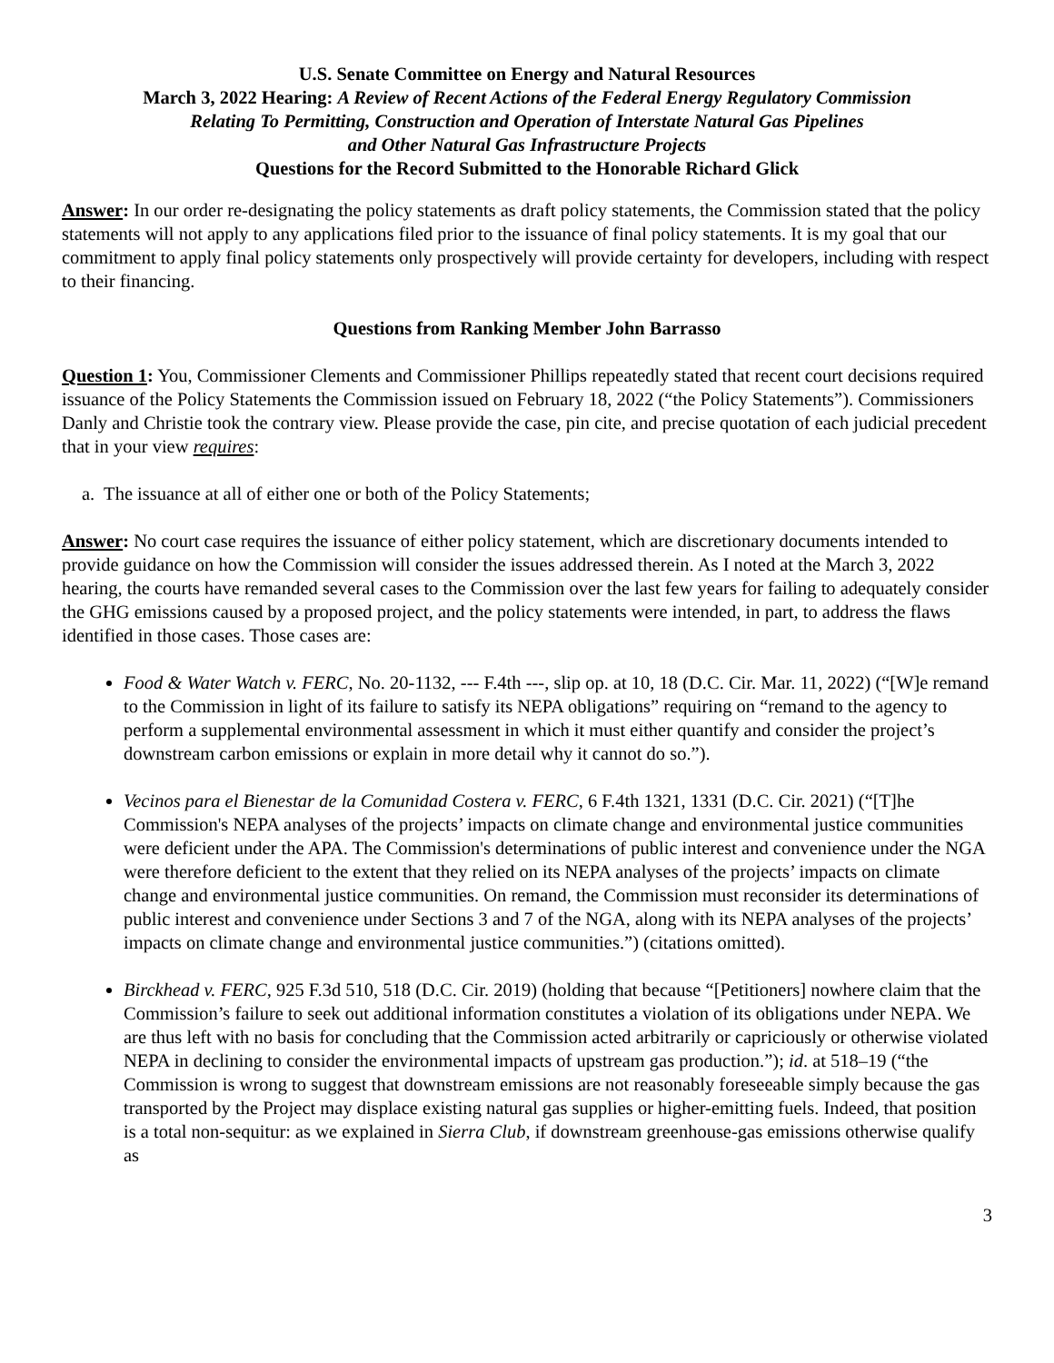U.S. Senate Committee on Energy and Natural Resources
March 3, 2022 Hearing: A Review of Recent Actions of the Federal Energy Regulatory Commission
Relating To Permitting, Construction and Operation of Interstate Natural Gas Pipelines
and Other Natural Gas Infrastructure Projects
Questions for the Record Submitted to the Honorable Richard Glick
Answer: In our order re-designating the policy statements as draft policy statements, the Commission stated that the policy statements will not apply to any applications filed prior to the issuance of final policy statements. It is my goal that our commitment to apply final policy statements only prospectively will provide certainty for developers, including with respect to their financing.
Questions from Ranking Member John Barrasso
Question 1: You, Commissioner Clements and Commissioner Phillips repeatedly stated that recent court decisions required issuance of the Policy Statements the Commission issued on February 18, 2022 (“the Policy Statements”). Commissioners Danly and Christie took the contrary view. Please provide the case, pin cite, and precise quotation of each judicial precedent that in your view requires:
a. The issuance at all of either one or both of the Policy Statements;
Answer: No court case requires the issuance of either policy statement, which are discretionary documents intended to provide guidance on how the Commission will consider the issues addressed therein. As I noted at the March 3, 2022 hearing, the courts have remanded several cases to the Commission over the last few years for failing to adequately consider the GHG emissions caused by a proposed project, and the policy statements were intended, in part, to address the flaws identified in those cases. Those cases are:
Food & Water Watch v. FERC, No. 20-1132, --- F.4th ---, slip op. at 10, 18 (D.C. Cir. Mar. 11, 2022) (“[W]e remand to the Commission in light of its failure to satisfy its NEPA obligations” requiring on “remand to the agency to perform a supplemental environmental assessment in which it must either quantify and consider the project’s downstream carbon emissions or explain in more detail why it cannot do so.”).
Vecinos para el Bienestar de la Comunidad Costera v. FERC, 6 F.4th 1321, 1331 (D.C. Cir. 2021) (“[T]he Commission's NEPA analyses of the projects’ impacts on climate change and environmental justice communities were deficient under the APA. The Commission's determinations of public interest and convenience under the NGA were therefore deficient to the extent that they relied on its NEPA analyses of the projects’ impacts on climate change and environmental justice communities. On remand, the Commission must reconsider its determinations of public interest and convenience under Sections 3 and 7 of the NGA, along with its NEPA analyses of the projects’ impacts on climate change and environmental justice communities.”) (citations omitted).
Birckhead v. FERC, 925 F.3d 510, 518 (D.C. Cir. 2019) (holding that because “[Petitioners] nowhere claim that the Commission’s failure to seek out additional information constitutes a violation of its obligations under NEPA. We are thus left with no basis for concluding that the Commission acted arbitrarily or capriciously or otherwise violated NEPA in declining to consider the environmental impacts of upstream gas production.”); id. at 518–19 (“the Commission is wrong to suggest that downstream emissions are not reasonably foreseeable simply because the gas transported by the Project may displace existing natural gas supplies or higher-emitting fuels. Indeed, that position is a total non-sequitur: as we explained in Sierra Club, if downstream greenhouse-gas emissions otherwise qualify as
3